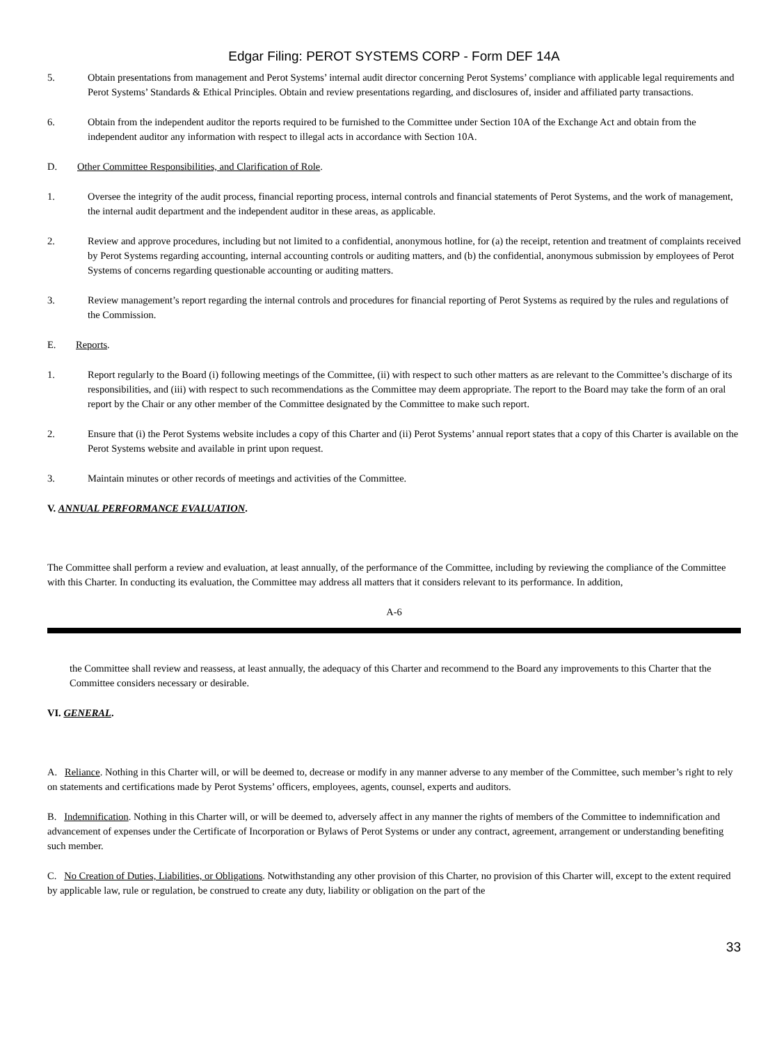Edgar Filing: PEROT SYSTEMS CORP - Form DEF 14A
5. Obtain presentations from management and Perot Systems’ internal audit director concerning Perot Systems’ compliance with applicable legal requirements and Perot Systems’ Standards & Ethical Principles. Obtain and review presentations regarding, and disclosures of, insider and affiliated party transactions.
6. Obtain from the independent auditor the reports required to be furnished to the Committee under Section 10A of the Exchange Act and obtain from the independent auditor any information with respect to illegal acts in accordance with Section 10A.
D. Other Committee Responsibilities, and Clarification of Role.
1. Oversee the integrity of the audit process, financial reporting process, internal controls and financial statements of Perot Systems, and the work of management, the internal audit department and the independent auditor in these areas, as applicable.
2. Review and approve procedures, including but not limited to a confidential, anonymous hotline, for (a) the receipt, retention and treatment of complaints received by Perot Systems regarding accounting, internal accounting controls or auditing matters, and (b) the confidential, anonymous submission by employees of Perot Systems of concerns regarding questionable accounting or auditing matters.
3. Review management’s report regarding the internal controls and procedures for financial reporting of Perot Systems as required by the rules and regulations of the Commission.
E. Reports.
1. Report regularly to the Board (i) following meetings of the Committee, (ii) with respect to such other matters as are relevant to the Committee’s discharge of its responsibilities, and (iii) with respect to such recommendations as the Committee may deem appropriate. The report to the Board may take the form of an oral report by the Chair or any other member of the Committee designated by the Committee to make such report.
2. Ensure that (i) the Perot Systems website includes a copy of this Charter and (ii) Perot Systems’ annual report states that a copy of this Charter is available on the Perot Systems website and available in print upon request.
3. Maintain minutes or other records of meetings and activities of the Committee.
V. ANNUAL PERFORMANCE EVALUATION.
The Committee shall perform a review and evaluation, at least annually, of the performance of the Committee, including by reviewing the compliance of the Committee with this Charter. In conducting its evaluation, the Committee may address all matters that it considers relevant to its performance. In addition,
A-6
the Committee shall review and reassess, at least annually, the adequacy of this Charter and recommend to the Board any improvements to this Charter that the Committee considers necessary or desirable.
VI. GENERAL.
A. Reliance. Nothing in this Charter will, or will be deemed to, decrease or modify in any manner adverse to any member of the Committee, such member’s right to rely on statements and certifications made by Perot Systems’ officers, employees, agents, counsel, experts and auditors.
B. Indemnification. Nothing in this Charter will, or will be deemed to, adversely affect in any manner the rights of members of the Committee to indemnification and advancement of expenses under the Certificate of Incorporation or Bylaws of Perot Systems or under any contract, agreement, arrangement or understanding benefiting such member.
C. No Creation of Duties, Liabilities, or Obligations. Notwithstanding any other provision of this Charter, no provision of this Charter will, except to the extent required by applicable law, rule or regulation, be construed to create any duty, liability or obligation on the part of the
33